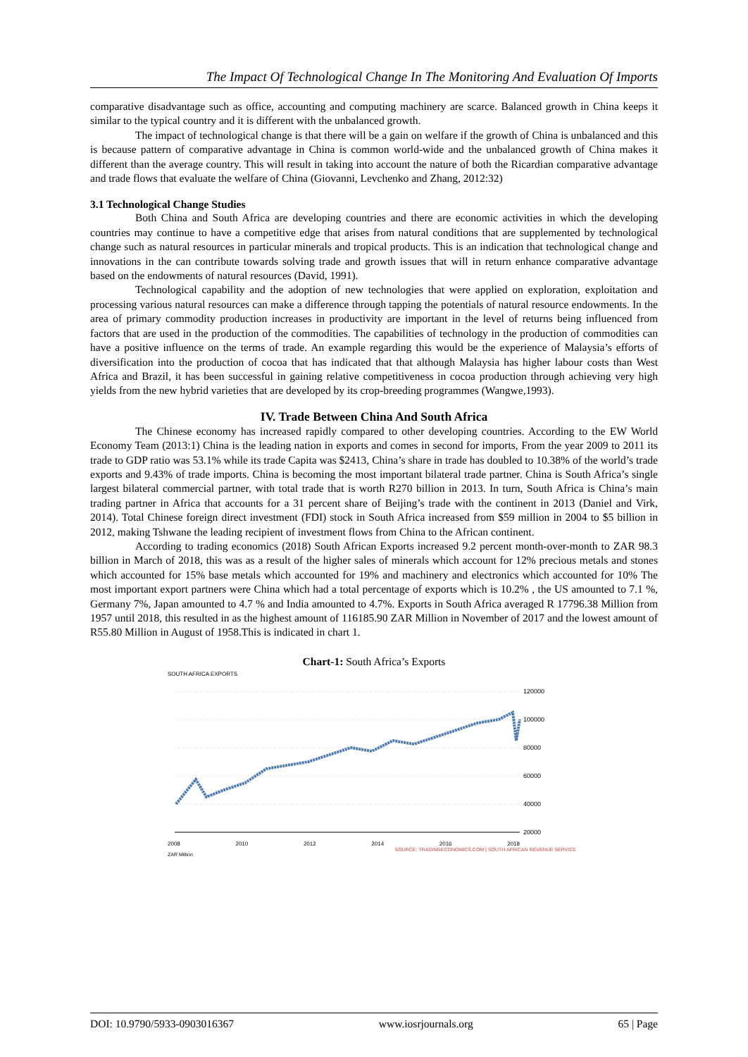The Impact Of Technological Change In The Monitoring And Evaluation Of Imports
comparative disadvantage such as office, accounting and computing machinery are scarce. Balanced growth in China keeps it similar to the typical country and it is different with the unbalanced growth.
The impact of technological change is that there will be a gain on welfare if the growth of China is unbalanced and this is because pattern of comparative advantage in China is common world-wide and the unbalanced growth of China makes it different than the average country. This will result in taking into account the nature of both the Ricardian comparative advantage and trade flows that evaluate the welfare of China (Giovanni, Levchenko and Zhang, 2012:32)
3.1 Technological Change Studies
Both China and South Africa are developing countries and there are economic activities in which the developing countries may continue to have a competitive edge that arises from natural conditions that are supplemented by technological change such as natural resources in particular minerals and tropical products. This is an indication that technological change and innovations in the can contribute towards solving trade and growth issues that will in return enhance comparative advantage based on the endowments of natural resources (David, 1991).
Technological capability and the adoption of new technologies that were applied on exploration, exploitation and processing various natural resources can make a difference through tapping the potentials of natural resource endowments. In the area of primary commodity production increases in productivity are important in the level of returns being influenced from factors that are used in the production of the commodities. The capabilities of technology in the production of commodities can have a positive influence on the terms of trade. An example regarding this would be the experience of Malaysia’s efforts of diversification into the production of cocoa that has indicated that that although Malaysia has higher labour costs than West Africa and Brazil, it has been successful in gaining relative competitiveness in cocoa production through achieving very high yields from the new hybrid varieties that are developed by its crop-breeding programmes (Wangwe,1993).
IV. Trade Between China And South Africa
The Chinese economy has increased rapidly compared to other developing countries. According to the EW World Economy Team (2013:1) China is the leading nation in exports and comes in second for imports, From the year 2009 to 2011 its trade to GDP ratio was 53.1% while its trade Capita was $2413, China’s share in trade has doubled to 10.38% of the world’s trade exports and 9.43% of trade imports. China is becoming the most important bilateral trade partner. China is South Africa’s single largest bilateral commercial partner, with total trade that is worth R270 billion in 2013. In turn, South Africa is China’s main trading partner in Africa that accounts for a 31 percent share of Beijing’s trade with the continent in 2013 (Daniel and Virk, 2014). Total Chinese foreign direct investment (FDI) stock in South Africa increased from $59 million in 2004 to $5 billion in 2012, making Tshwane the leading recipient of investment flows from China to the African continent.
According to trading economics (2018) South African Exports increased 9.2 percent month-over-month to ZAR 98.3 billion in March of 2018, this was as a result of the higher sales of minerals which account for 12% precious metals and stones which accounted for 15% base metals which accounted for 19% and machinery and electronics which accounted for 10% The most important export partners were China which had a total percentage of exports which is 10.2% , the US amounted to 7.1 %, Germany 7%, Japan amounted to 4.7 % and India amounted to 4.7%. Exports in South Africa averaged R 17796.38 Million from 1957 until 2018, this resulted in as the highest amount of 116185.90 ZAR Million in November of 2017 and the lowest amount of R55.80 Million in August of 1958.This is indicated in chart 1.
Chart-1: South Africa’s Exports
SOUTH AFRICA EXPORTS
120000
100000
80000
60000
40000
20000
2008 2010 2012 2014 2016 2018
SOURCE: TRADINGECONOMICS.COM | SOUTH AFRICAN REVENUE SERVICE
ZAR Million
DOI: 10.9790/5933-0903016367 www.iosrjournals.org 65 | Page